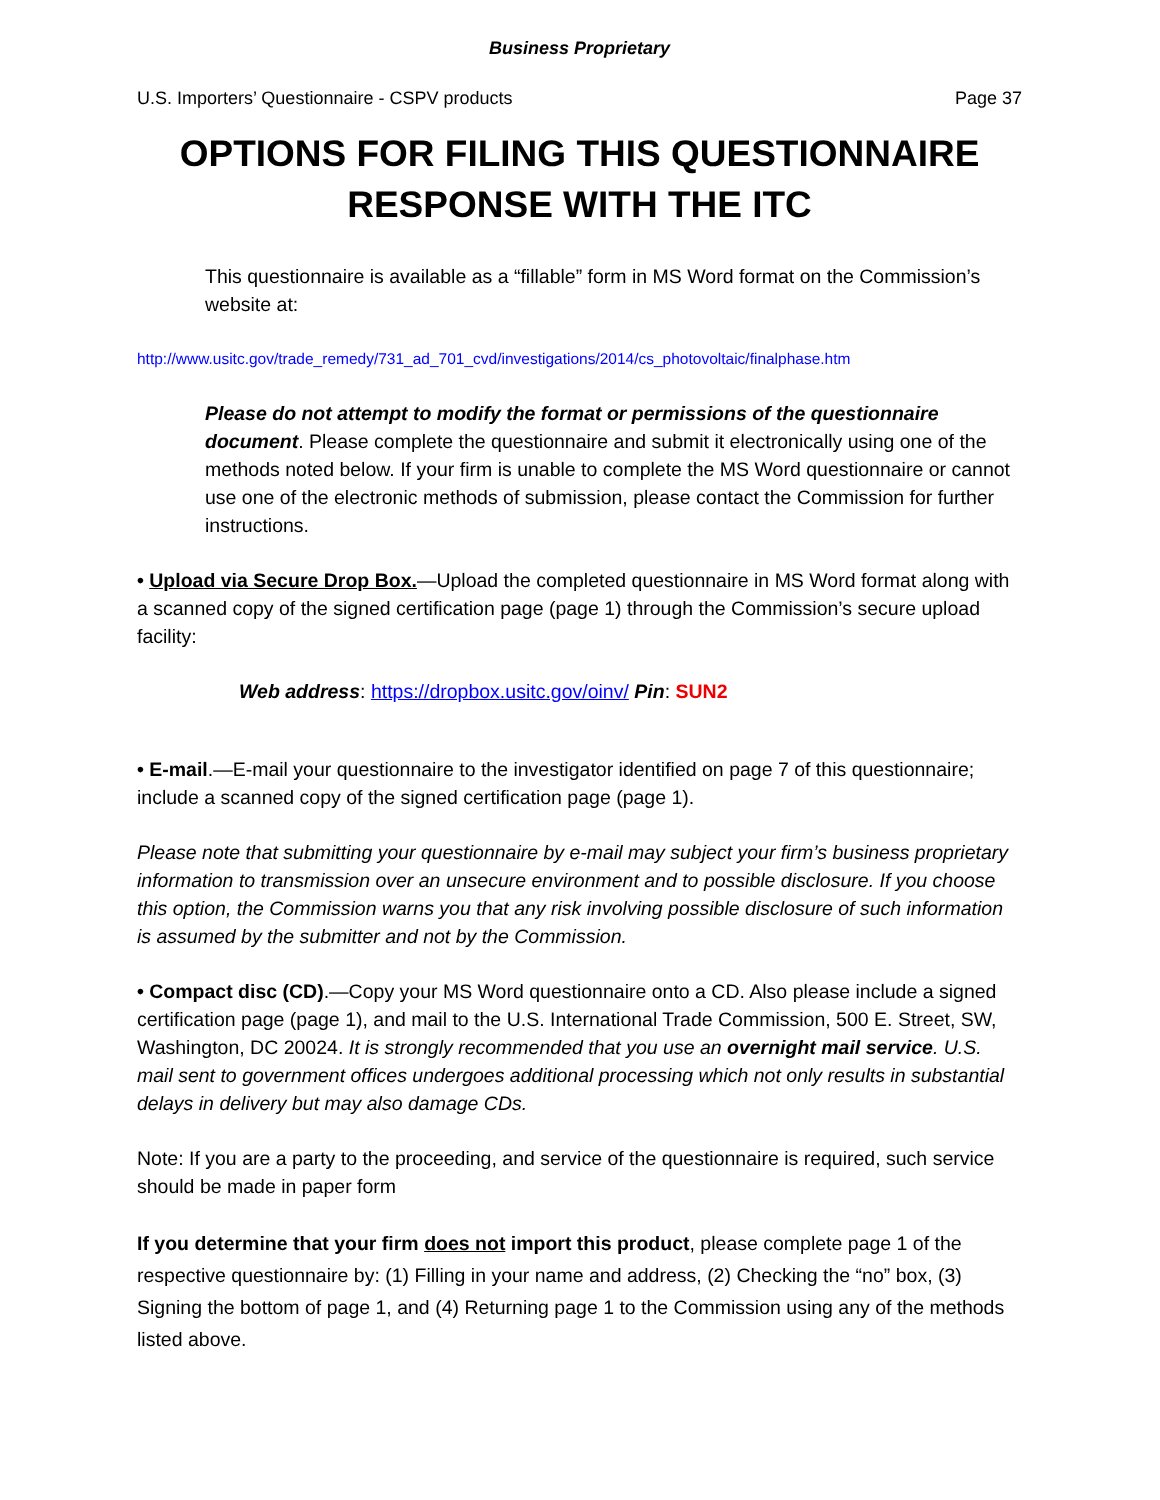Business Proprietary
U.S. Importers’ Questionnaire - CSPV products Page 37
OPTIONS FOR FILING THIS QUESTIONNAIRE RESPONSE WITH THE ITC
This questionnaire is available as a “fillable” form in MS Word format on the Commission’s website at:
http://www.usitc.gov/trade_remedy/731_ad_701_cvd/investigations/2014/cs_photovoltaic/finalphase.htm
Please do not attempt to modify the format or permissions of the questionnaire document. Please complete the questionnaire and submit it electronically using one of the methods noted below. If your firm is unable to complete the MS Word questionnaire or cannot use one of the electronic methods of submission, please contact the Commission for further instructions.
• Upload via Secure Drop Box.—Upload the completed questionnaire in MS Word format along with a scanned copy of the signed certification page (page 1) through the Commission’s secure upload facility:
Web address: https://dropbox.usitc.gov/oinv/ Pin: SUN2
• E-mail.—E-mail your questionnaire to the investigator identified on page 7 of this questionnaire; include a scanned copy of the signed certification page (page 1).
Please note that submitting your questionnaire by e-mail may subject your firm’s business proprietary information to transmission over an unsecure environment and to possible disclosure. If you choose this option, the Commission warns you that any risk involving possible disclosure of such information is assumed by the submitter and not by the Commission.
• Compact disc (CD).—Copy your MS Word questionnaire onto a CD. Also please include a signed certification page (page 1), and mail to the U.S. International Trade Commission, 500 E. Street, SW, Washington, DC 20024. It is strongly recommended that you use an overnight mail service. U.S. mail sent to government offices undergoes additional processing which not only results in substantial delays in delivery but may also damage CDs.
Note: If you are a party to the proceeding, and service of the questionnaire is required, such service should be made in paper form
If you determine that your firm does not import this product, please complete page 1 of the respective questionnaire by: (1) Filling in your name and address, (2) Checking the “no” box, (3) Signing the bottom of page 1, and (4) Returning page 1 to the Commission using any of the methods listed above.